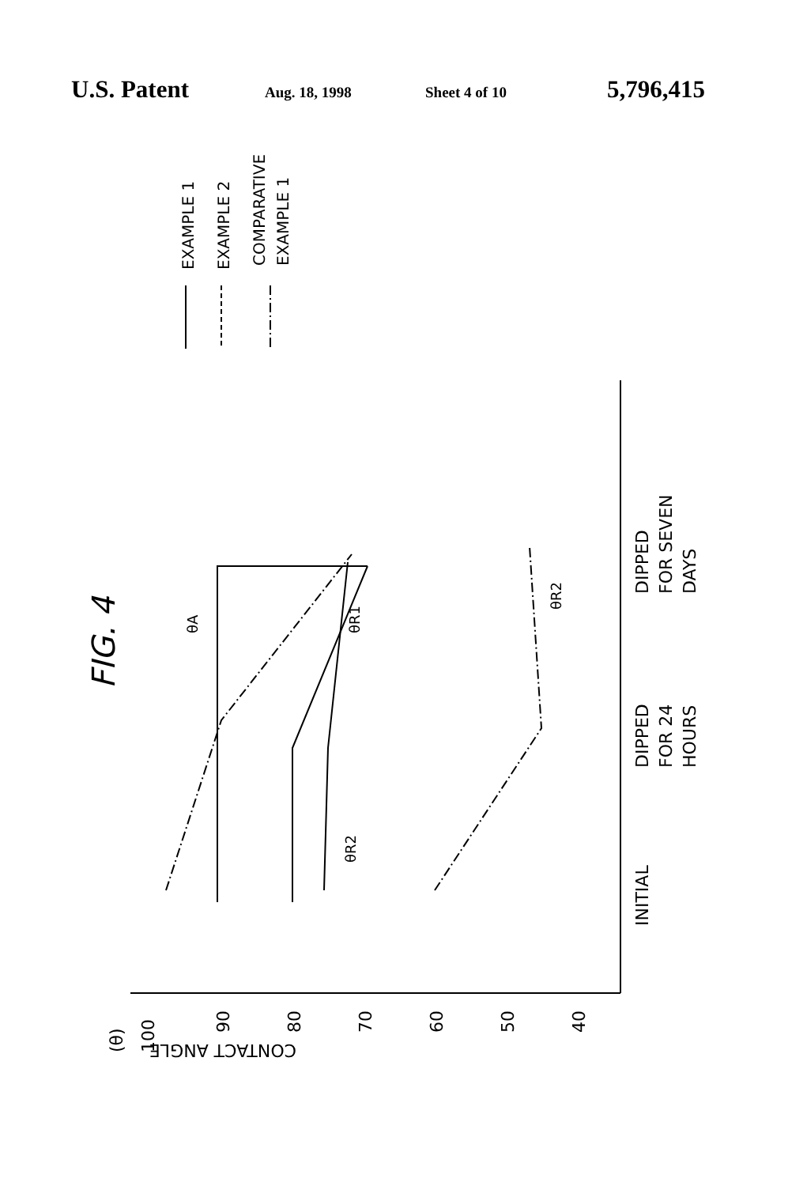U.S. Patent Aug. 18, 1998 Sheet 4 of 10 5,796,415
FIG. 4
EXAMPLE 1
EXAMPLE 2
COMPARATIVE
EXAMPLE 1
100
90
80
70
60
50
40
(θ)
CONTACT ANGLE
INITIAL
DIPPED
FOR 24
HOURS
DIPPED
FOR SEVEN
DAYS
θA
θR1
θR2
θR2